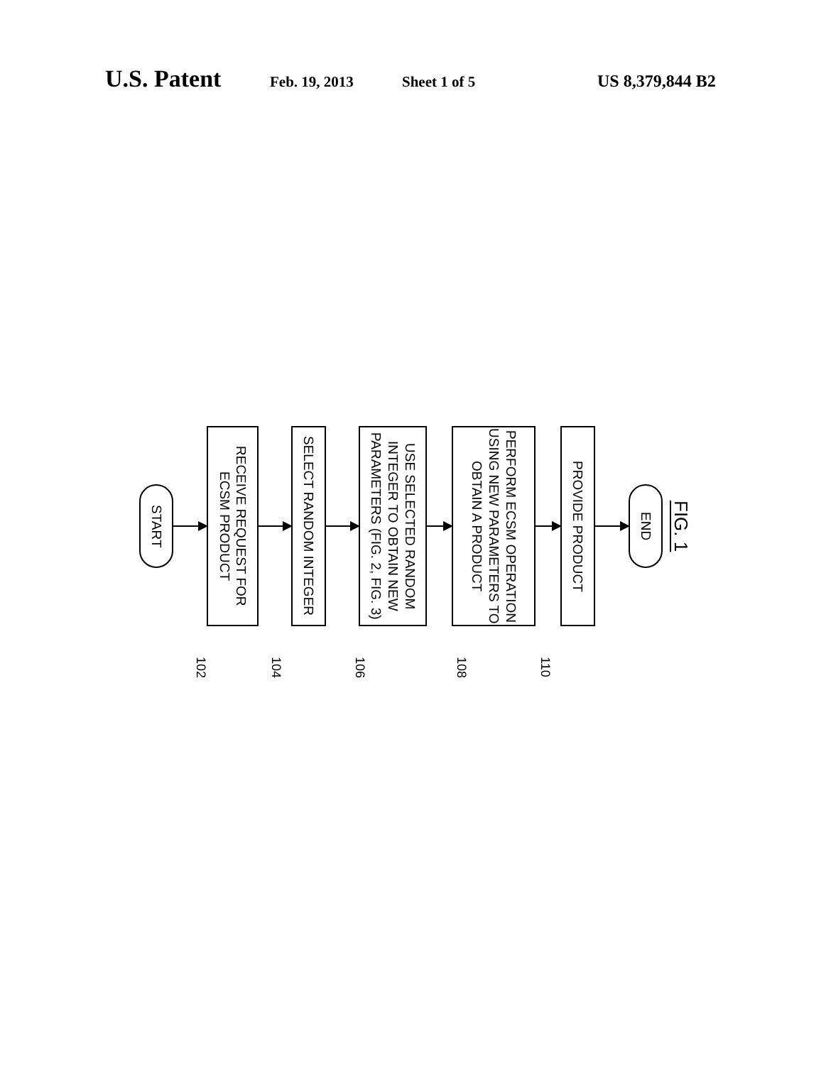U.S. Patent Feb. 19, 2013 Sheet 1 of 5 US 8,379,844 B2
START
RECEIVE REQUEST FOR ECSM PRODUCT
SELECT RANDOM INTEGER
USE SELECTED RANDOM INTEGER TO OBTAIN NEW PARAMETERS (FIG. 2, FIG. 3)
PERFORM ECSM OPERATION USING NEW PARAMETERS TO OBTAIN A PRODUCT
PROVIDE PRODUCT
END
FIG. 1
102
104
106
108
110